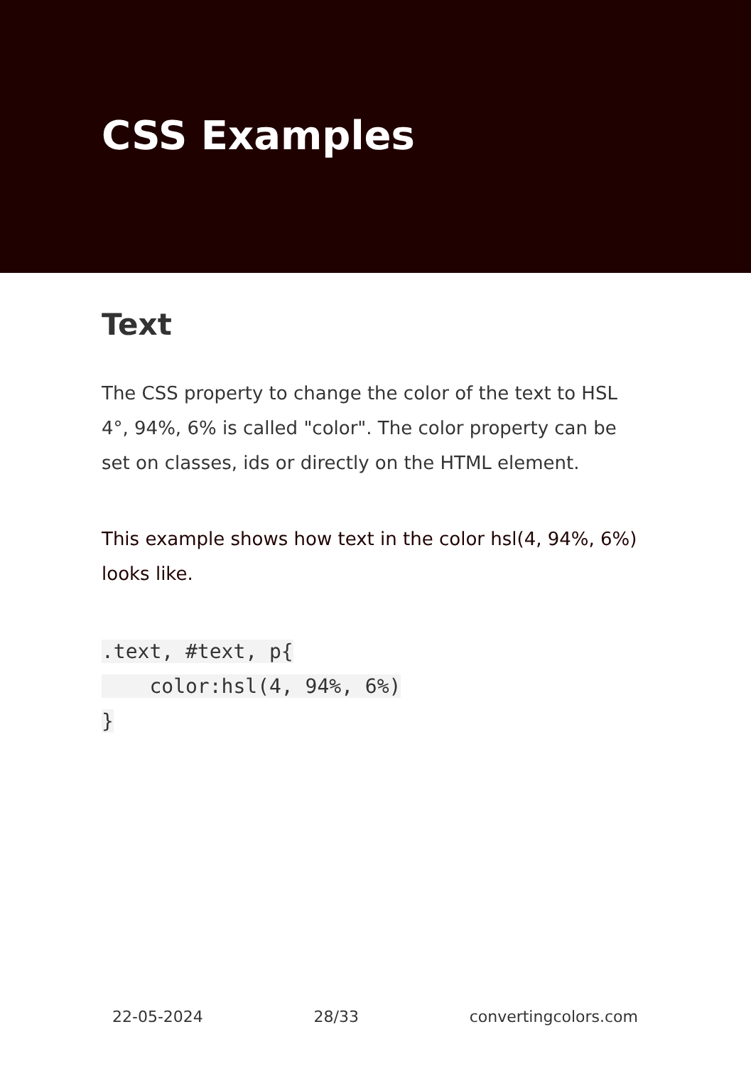CSS Examples
Text
The CSS property to change the color of the text to HSL 4°, 94%, 6% is called "color". The color property can be set on classes, ids or directly on the HTML element.
This example shows how text in the color hsl(4, 94%, 6%) looks like.
.text, #text, p{
    color:hsl(4, 94%, 6%)
}
22-05-2024 28/33 convertingcolors.com